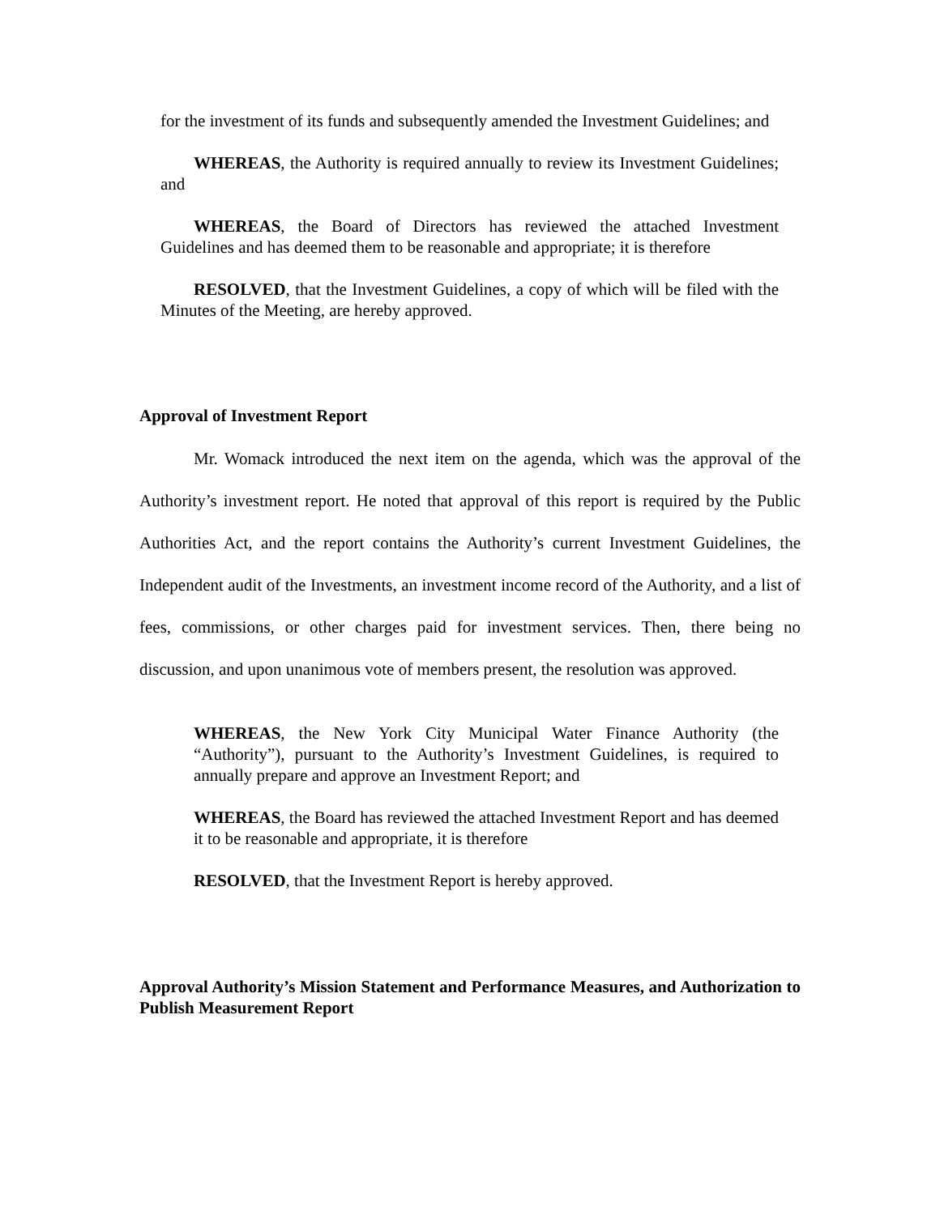for the investment of its funds and subsequently amended the Investment Guidelines; and
WHEREAS, the Authority is required annually to review its Investment Guidelines; and
WHEREAS, the Board of Directors has reviewed the attached Investment Guidelines and has deemed them to be reasonable and appropriate; it is therefore
RESOLVED, that the Investment Guidelines, a copy of which will be filed with the Minutes of the Meeting, are hereby approved.
Approval of Investment Report
Mr. Womack introduced the next item on the agenda, which was the approval of the Authority’s investment report. He noted that approval of this report is required by the Public Authorities Act, and the report contains the Authority’s current Investment Guidelines, the Independent audit of the Investments, an investment income record of the Authority, and a list of fees, commissions, or other charges paid for investment services. Then, there being no discussion, and upon unanimous vote of members present, the resolution was approved.
WHEREAS, the New York City Municipal Water Finance Authority (the “Authority”), pursuant to the Authority’s Investment Guidelines, is required to annually prepare and approve an Investment Report; and
WHEREAS, the Board has reviewed the attached Investment Report and has deemed it to be reasonable and appropriate, it is therefore
RESOLVED, that the Investment Report is hereby approved.
Approval Authority’s Mission Statement and Performance Measures, and Authorization to Publish Measurement Report